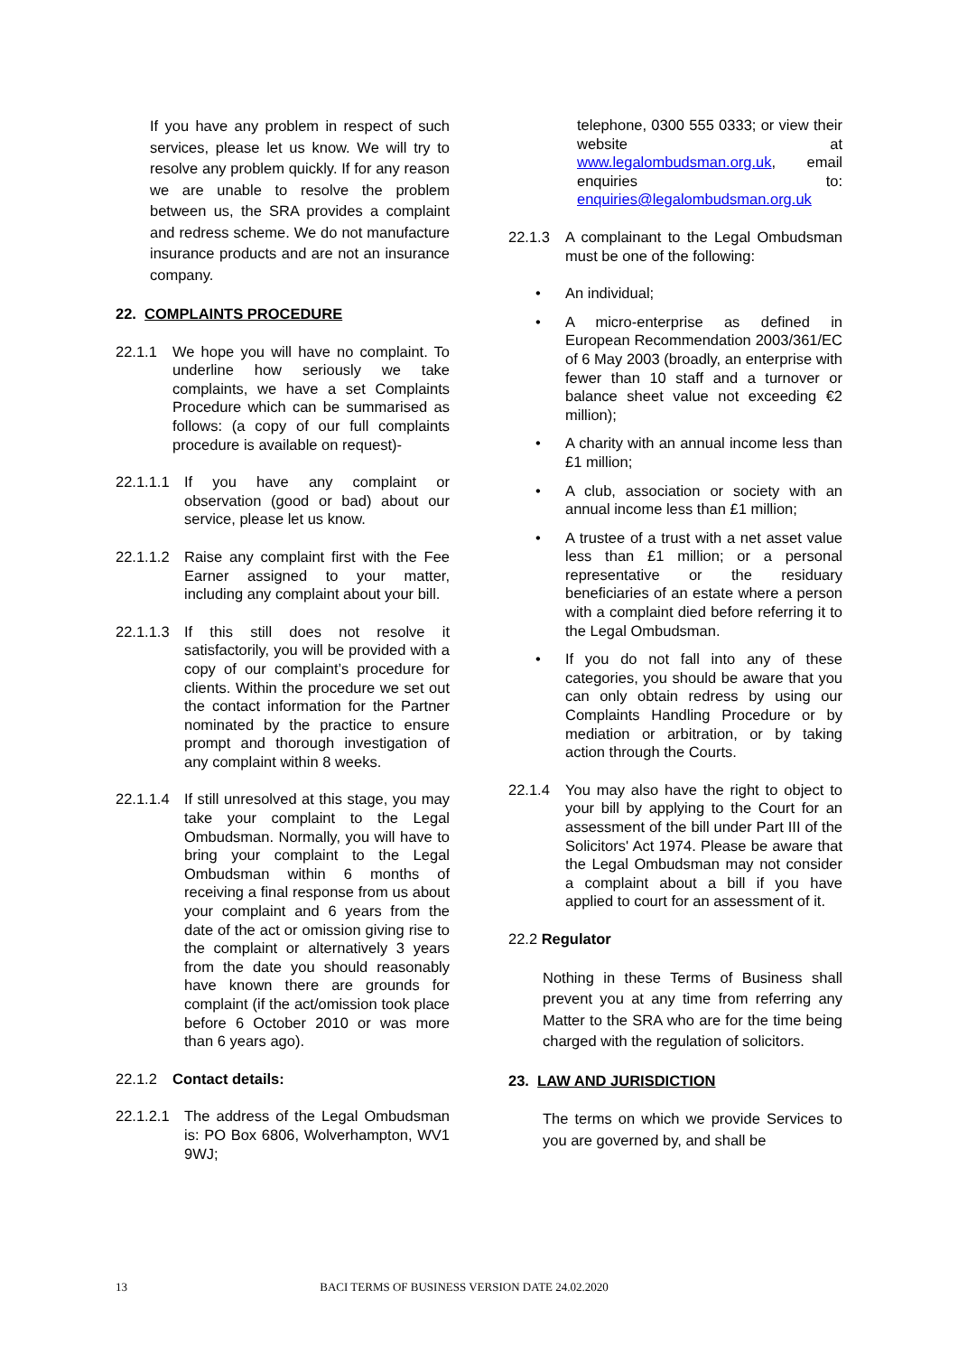If you have any problem in respect of such services, please let us know. We will try to resolve any problem quickly. If for any reason we are unable to resolve the problem between us, the SRA provides a complaint and redress scheme. We do not manufacture insurance products and are not an insurance company.
22. COMPLAINTS PROCEDURE
22.1.1 We hope you will have no complaint. To underline how seriously we take complaints, we have a set Complaints Procedure which can be summarised as follows: (a copy of our full complaints procedure is available on request)-
22.1.1.1 If you have any complaint or observation (good or bad) about our service, please let us know.
22.1.1.2 Raise any complaint first with the Fee Earner assigned to your matter, including any complaint about your bill.
22.1.1.3 If this still does not resolve it satisfactorily, you will be provided with a copy of our complaint’s procedure for clients. Within the procedure we set out the contact information for the Partner nominated by the practice to ensure prompt and thorough investigation of any complaint within 8 weeks.
22.1.1.4 If still unresolved at this stage, you may take your complaint to the Legal Ombudsman. Normally, you will have to bring your complaint to the Legal Ombudsman within 6 months of receiving a final response from us about your complaint and 6 years from the date of the act or omission giving rise to the complaint or alternatively 3 years from the date you should reasonably have known there are grounds for complaint (if the act/omission took place before 6 October 2010 or was more than 6 years ago).
22.1.2 Contact details:
22.1.2.1 The address of the Legal Ombudsman is: PO Box 6806, Wolverhampton, WV1 9WJ;
telephone, 0300 555 0333; or view their website at www.legalombudsman.org.uk, email enquiries to: enquiries@legalombudsman.org.uk
22.1.3 A complainant to the Legal Ombudsman must be one of the following:
• An individual;
• A micro-enterprise as defined in European Recommendation 2003/361/EC of 6 May 2003 (broadly, an enterprise with fewer than 10 staff and a turnover or balance sheet value not exceeding €2 million);
• A charity with an annual income less than £1 million;
• A club, association or society with an annual income less than £1 million;
• A trustee of a trust with a net asset value less than £1 million; or a personal representative or the residuary beneficiaries of an estate where a person with a complaint died before referring it to the Legal Ombudsman.
• If you do not fall into any of these categories, you should be aware that you can only obtain redress by using our Complaints Handling Procedure or by mediation or arbitration, or by taking action through the Courts.
22.1.4 You may also have the right to object to your bill by applying to the Court for an assessment of the bill under Part III of the Solicitors' Act 1974. Please be aware that the Legal Ombudsman may not consider a complaint about a bill if you have applied to court for an assessment of it.
22.2 Regulator
Nothing in these Terms of Business shall prevent you at any time from referring any Matter to the SRA who are for the time being charged with the regulation of solicitors.
23. LAW AND JURISDICTION
The terms on which we provide Services to you are governed by, and shall be
13 BACI TERMS OF BUSINESS VERSION DATE 24.02.2020